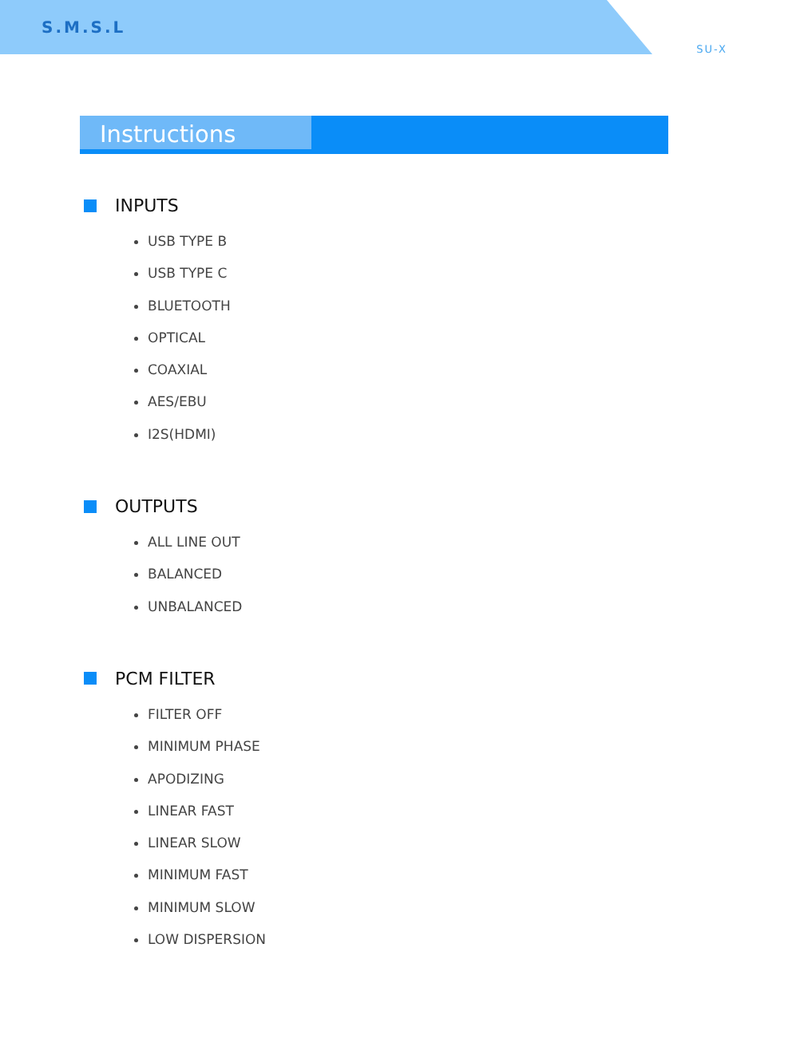S.M.S.L
SU-X
Instructions
INPUTS
USB TYPE B
USB TYPE C
BLUETOOTH
OPTICAL
COAXIAL
AES/EBU
I2S(HDMI)
OUTPUTS
ALL LINE OUT
BALANCED
UNBALANCED
PCM FILTER
FILTER OFF
MINIMUM PHASE
APODIZING
LINEAR FAST
LINEAR SLOW
MINIMUM FAST
MINIMUM SLOW
LOW DISPERSION